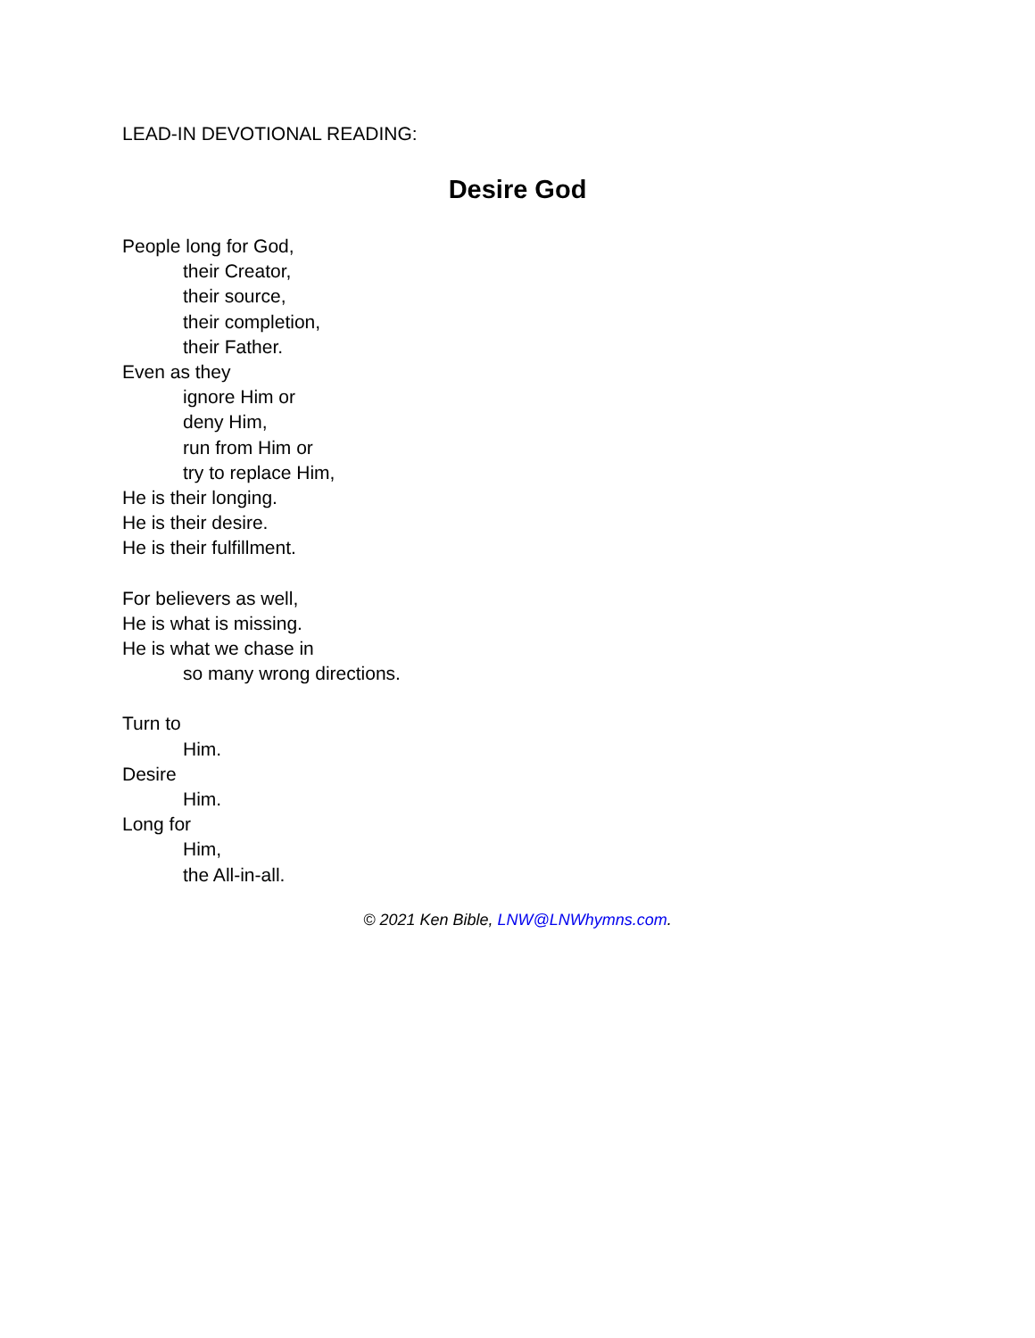LEAD-IN DEVOTIONAL READING:
Desire God
People long for God,
their Creator,
their source,
their completion,
their Father.
Even as they
ignore Him or
deny Him,
run from Him or
try to replace Him,
He is their longing.
He is their desire.
He is their fulfillment.
For believers as well,
He is what is missing.
He is what we chase in
so many wrong directions.
Turn to
Him.
Desire
Him.
Long for
Him,
the All-in-all.
© 2021 Ken Bible, LNW@LNWhymns.com.